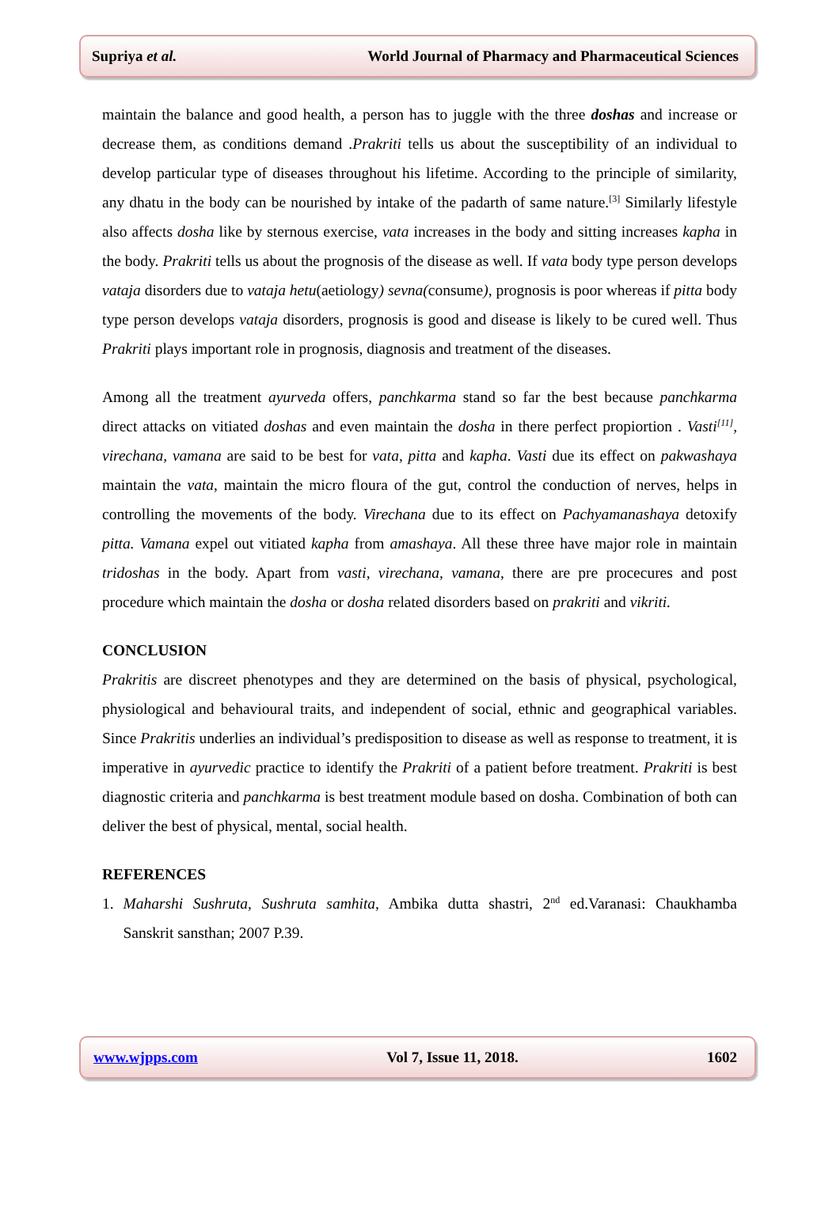Supriya et al. World Journal of Pharmacy and Pharmaceutical Sciences
maintain the balance and good health, a person has to juggle with the three doshas and increase or decrease them, as conditions demand .Prakriti tells us about the susceptibility of an individual to develop particular type of diseases throughout his lifetime. According to the principle of similarity, any dhatu in the body can be nourished by intake of the padarth of same nature.<sup>[3]</sup> Similarly lifestyle also affects dosha like by sternous exercise, vata increases in the body and sitting increases kapha in the body. Prakriti tells us about the prognosis of the disease as well. If vata body type person develops vataja disorders due to vataja hetu(aetiology) sevna(consume), prognosis is poor whereas if pitta body type person develops vataja disorders, prognosis is good and disease is likely to be cured well. Thus Prakriti plays important role in prognosis, diagnosis and treatment of the diseases.
Among all the treatment ayurveda offers, panchkarma stand so far the best because panchkarma direct attacks on vitiated doshas and even maintain the dosha in there perfect propiortion . Vasti<sup>[11]</sup>, virechana, vamana are said to be best for vata, pitta and kapha. Vasti due its effect on pakwashaya maintain the vata, maintain the micro floura of the gut, control the conduction of nerves, helps in controlling the movements of the body. Virechana due to its effect on Pachyamanashaya detoxify pitta. Vamana expel out vitiated kapha from amashaya. All these three have major role in maintain tridoshas in the body. Apart from vasti, virechana, vamana, there are pre procecures and post procedure which maintain the dosha or dosha related disorders based on prakriti and vikriti.
CONCLUSION
Prakritis are discreet phenotypes and they are determined on the basis of physical, psychological, physiological and behavioural traits, and independent of social, ethnic and geographical variables. Since Prakritis underlies an individual’s predisposition to disease as well as response to treatment, it is imperative in ayurvedic practice to identify the Prakriti of a patient before treatment. Prakriti is best diagnostic criteria and panchkarma is best treatment module based on dosha. Combination of both can deliver the best of physical, mental, social health.
REFERENCES
1. Maharshi Sushruta, Sushruta samhita, Ambika dutta shastri, 2<sup>nd</sup> ed.Varanasi: Chaukhamba Sanskrit sansthan; 2007 P.39.
www.wjpps.com Vol 7, Issue 11, 2018. 1602